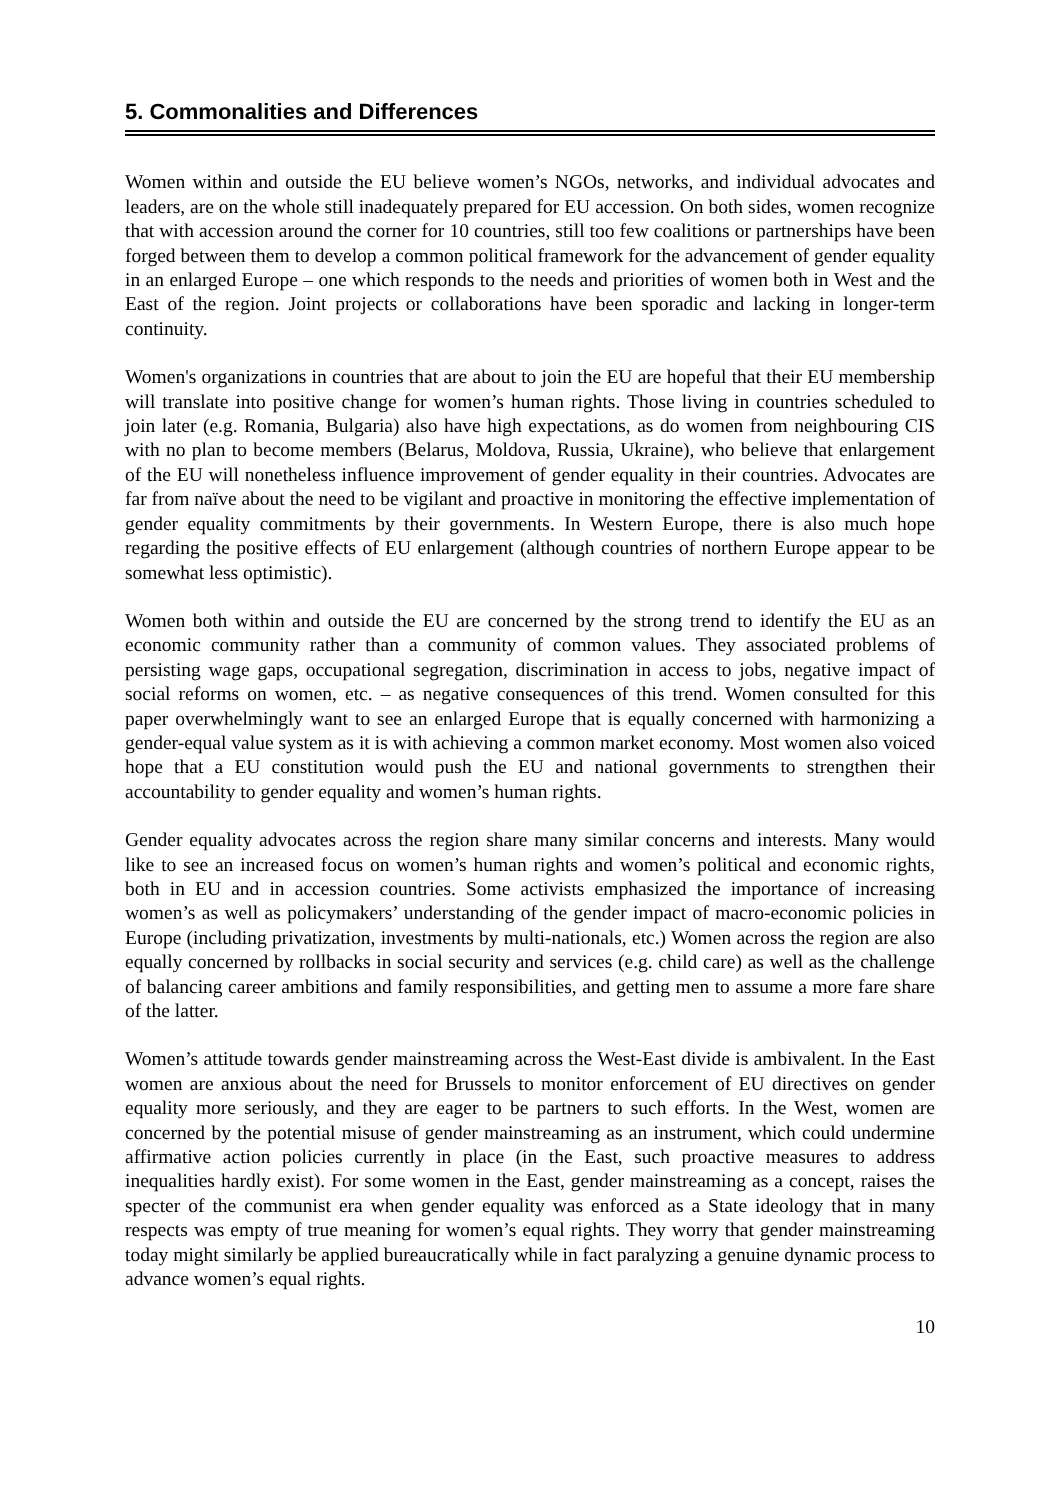5. Commonalities and Differences
Women within and outside the EU believe women’s NGOs, networks, and individual advocates and leaders, are on the whole still inadequately prepared for EU accession. On both sides, women recognize that with accession around the corner for 10 countries, still too few coalitions or partnerships have been forged between them to develop a common political framework for the advancement of gender equality in an enlarged Europe – one which responds to the needs and priorities of women both in West and the East of the region. Joint projects or collaborations have been sporadic and lacking in longer-term continuity.
Women's organizations in countries that are about to join the EU are hopeful that their EU membership will translate into positive change for women’s human rights. Those living in countries scheduled to join later (e.g. Romania, Bulgaria) also have high expectations, as do women from neighbouring CIS with no plan to become members (Belarus, Moldova, Russia, Ukraine), who believe that enlargement of the EU will nonetheless influence improvement of gender equality in their countries. Advocates are far from naïve about the need to be vigilant and proactive in monitoring the effective implementation of gender equality commitments by their governments. In Western Europe, there is also much hope regarding the positive effects of EU enlargement (although countries of northern Europe appear to be somewhat less optimistic).
Women both within and outside the EU are concerned by the strong trend to identify the EU as an economic community rather than a community of common values. They associated problems of persisting wage gaps, occupational segregation, discrimination in access to jobs, negative impact of social reforms on women, etc. – as negative consequences of this trend. Women consulted for this paper overwhelmingly want to see an enlarged Europe that is equally concerned with harmonizing a gender-equal value system as it is with achieving a common market economy. Most women also voiced hope that a EU constitution would push the EU and national governments to strengthen their accountability to gender equality and women’s human rights.
Gender equality advocates across the region share many similar concerns and interests. Many would like to see an increased focus on women’s human rights and women’s political and economic rights, both in EU and in accession countries. Some activists emphasized the importance of increasing women’s as well as policymakers’ understanding of the gender impact of macro-economic policies in Europe (including privatization, investments by multi-nationals, etc.) Women across the region are also equally concerned by rollbacks in social security and services (e.g. child care) as well as the challenge of balancing career ambitions and family responsibilities, and getting men to assume a more fare share of the latter.
Women’s attitude towards gender mainstreaming across the West-East divide is ambivalent. In the East women are anxious about the need for Brussels to monitor enforcement of EU directives on gender equality more seriously, and they are eager to be partners to such efforts. In the West, women are concerned by the potential misuse of gender mainstreaming as an instrument, which could undermine affirmative action policies currently in place (in the East, such proactive measures to address inequalities hardly exist). For some women in the East, gender mainstreaming as a concept, raises the specter of the communist era when gender equality was enforced as a State ideology that in many respects was empty of true meaning for women’s equal rights. They worry that gender mainstreaming today might similarly be applied bureaucratically while in fact paralyzing a genuine dynamic process to advance women’s equal rights.
10